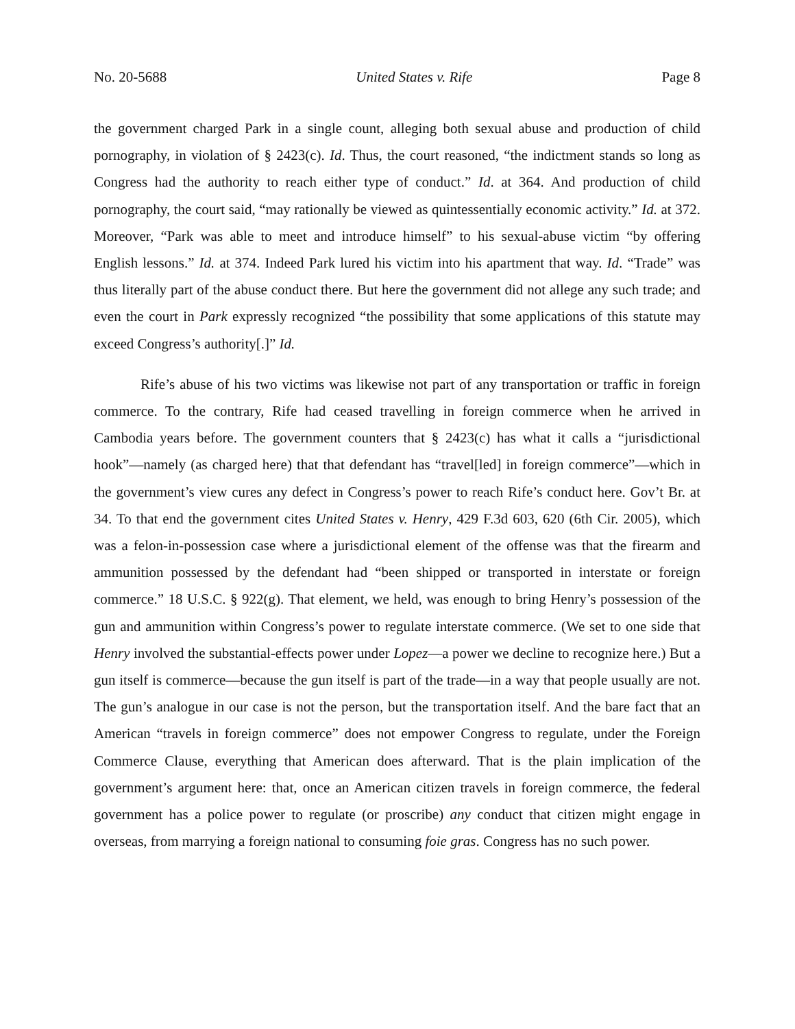No. 20-5688 United States v. Rife Page 8
the government charged Park in a single count, alleging both sexual abuse and production of child pornography, in violation of § 2423(c). Id. Thus, the court reasoned, “the indictment stands so long as Congress had the authority to reach either type of conduct.” Id. at 364. And production of child pornography, the court said, “may rationally be viewed as quintessentially economic activity.” Id. at 372. Moreover, “Park was able to meet and introduce himself” to his sexual-abuse victim “by offering English lessons.” Id. at 374. Indeed Park lured his victim into his apartment that way. Id. “Trade” was thus literally part of the abuse conduct there. But here the government did not allege any such trade; and even the court in Park expressly recognized “the possibility that some applications of this statute may exceed Congress’s authority[.]” Id.
Rife’s abuse of his two victims was likewise not part of any transportation or traffic in foreign commerce. To the contrary, Rife had ceased travelling in foreign commerce when he arrived in Cambodia years before. The government counters that § 2423(c) has what it calls a “jurisdictional hook”—namely (as charged here) that that defendant has “travel[led] in foreign commerce”—which in the government’s view cures any defect in Congress’s power to reach Rife’s conduct here. Gov’t Br. at 34. To that end the government cites United States v. Henry, 429 F.3d 603, 620 (6th Cir. 2005), which was a felon-in-possession case where a jurisdictional element of the offense was that the firearm and ammunition possessed by the defendant had “been shipped or transported in interstate or foreign commerce.” 18 U.S.C. § 922(g). That element, we held, was enough to bring Henry’s possession of the gun and ammunition within Congress’s power to regulate interstate commerce. (We set to one side that Henry involved the substantial-effects power under Lopez—a power we decline to recognize here.) But a gun itself is commerce—because the gun itself is part of the trade—in a way that people usually are not. The gun’s analogue in our case is not the person, but the transportation itself. And the bare fact that an American “travels in foreign commerce” does not empower Congress to regulate, under the Foreign Commerce Clause, everything that American does afterward. That is the plain implication of the government’s argument here: that, once an American citizen travels in foreign commerce, the federal government has a police power to regulate (or proscribe) any conduct that citizen might engage in overseas, from marrying a foreign national to consuming foie gras. Congress has no such power.